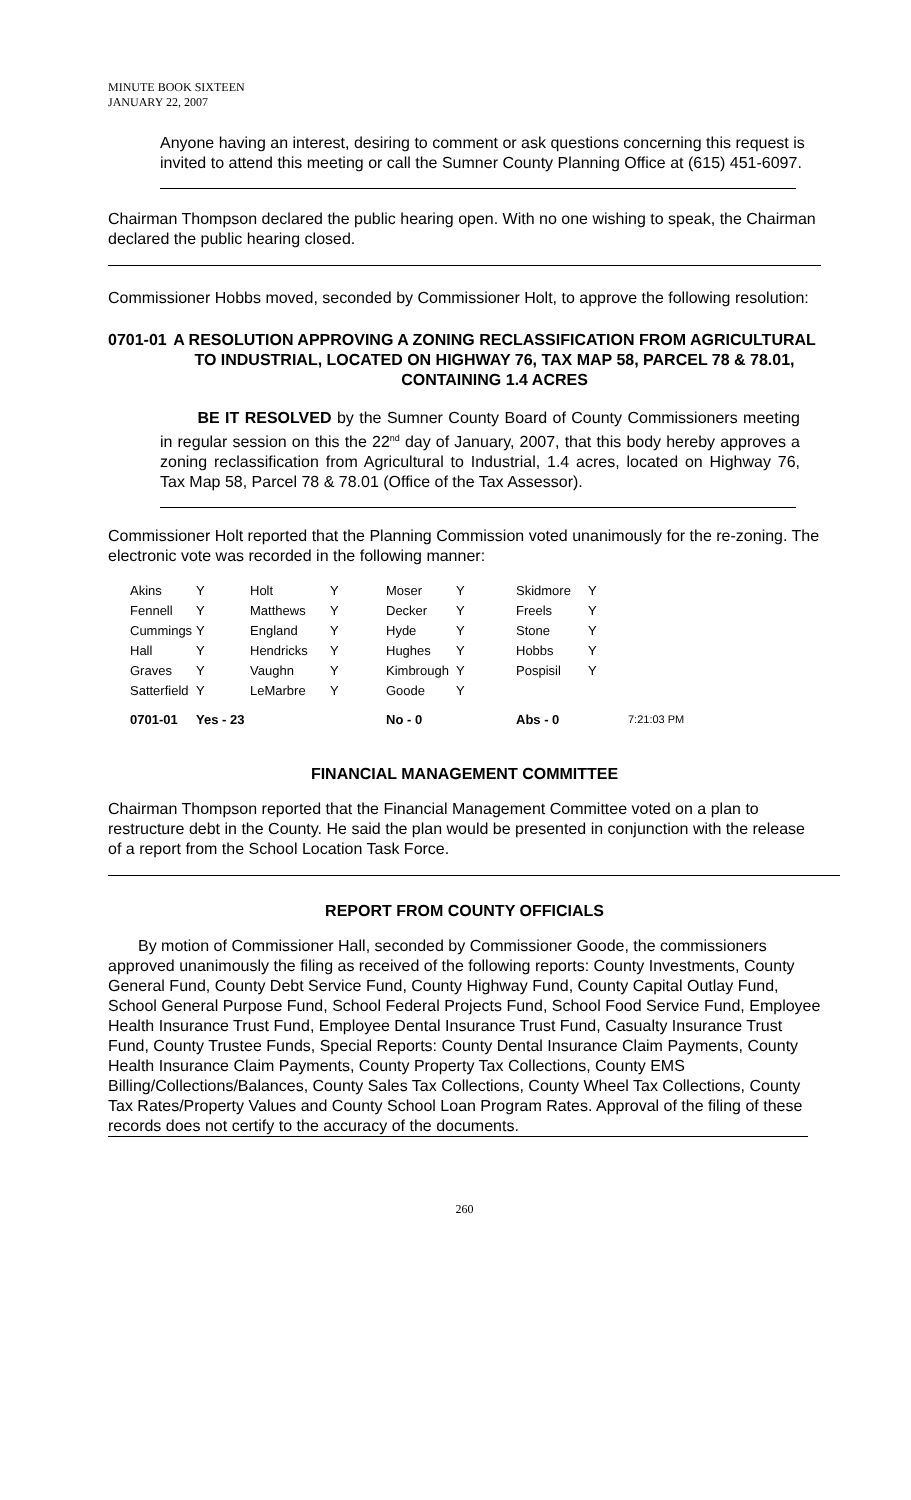MINUTE BOOK SIXTEEN
JANUARY 22, 2007
Anyone having an interest, desiring to comment or ask questions concerning this request is invited to attend this meeting or call the Sumner County Planning Office at (615) 451-6097.
Chairman Thompson declared the public hearing open. With no one wishing to speak, the Chairman declared the public hearing closed.
Commissioner Hobbs moved, seconded by Commissioner Holt, to approve the following resolution:
0701-01
A RESOLUTION APPROVING A ZONING RECLASSIFICATION FROM AGRICULTURAL TO INDUSTRIAL, LOCATED ON HIGHWAY 76, TAX MAP 58, PARCEL 78 & 78.01, CONTAINING 1.4 ACRES
BE IT RESOLVED by the Sumner County Board of County Commissioners meeting in regular session on this the 22<sup>nd</sup> day of January, 2007, that this body hereby approves a zoning reclassification from Agricultural to Industrial, 1.4 acres, located on Highway 76, Tax Map 58, Parcel 78 & 78.01 (Office of the Tax Assessor).
Commissioner Holt reported that the Planning Commission voted unanimously for the re-zoning. The electronic vote was recorded in the following manner:
| Akins | Y | Holt | Y | Moser | Y | Skidmore | Y | |
| Fennell | Y | Matthews | Y | Decker | Y | Freels | Y | |
| Cummings | Y | England | Y | Hyde | Y | Stone | Y | |
| Hall | Y | Hendricks | Y | Hughes | Y | Hobbs | Y | |
| Graves | Y | Vaughn | Y | Kimbrough | Y | Pospisil | Y | |
| Satterfield | Y | LeMarbre | Y | Goode | Y | | | |
| 0701-01 | Yes - 23 | | | No - 0 | | Abs - 0 | | 7:21:03 PM |
FINANCIAL MANAGEMENT COMMITTEE
Chairman Thompson reported that the Financial Management Committee voted on a plan to restructure debt in the County. He said the plan would be presented in conjunction with the release of a report from the School Location Task Force.
REPORT FROM COUNTY OFFICIALS
By motion of Commissioner Hall, seconded by Commissioner Goode, the commissioners approved unanimously the filing as received of the following reports: County Investments, County General Fund, County Debt Service Fund, County Highway Fund, County Capital Outlay Fund, School General Purpose Fund, School Federal Projects Fund, School Food Service Fund, Employee Health Insurance Trust Fund, Employee Dental Insurance Trust Fund, Casualty Insurance Trust Fund, County Trustee Funds, Special Reports: County Dental Insurance Claim Payments, County Health Insurance Claim Payments, County Property Tax Collections, County EMS Billing/Collections/Balances, County Sales Tax Collections, County Wheel Tax Collections, County Tax Rates/Property Values and County School Loan Program Rates. Approval of the filing of these records does not certify to the accuracy of the documents.
260